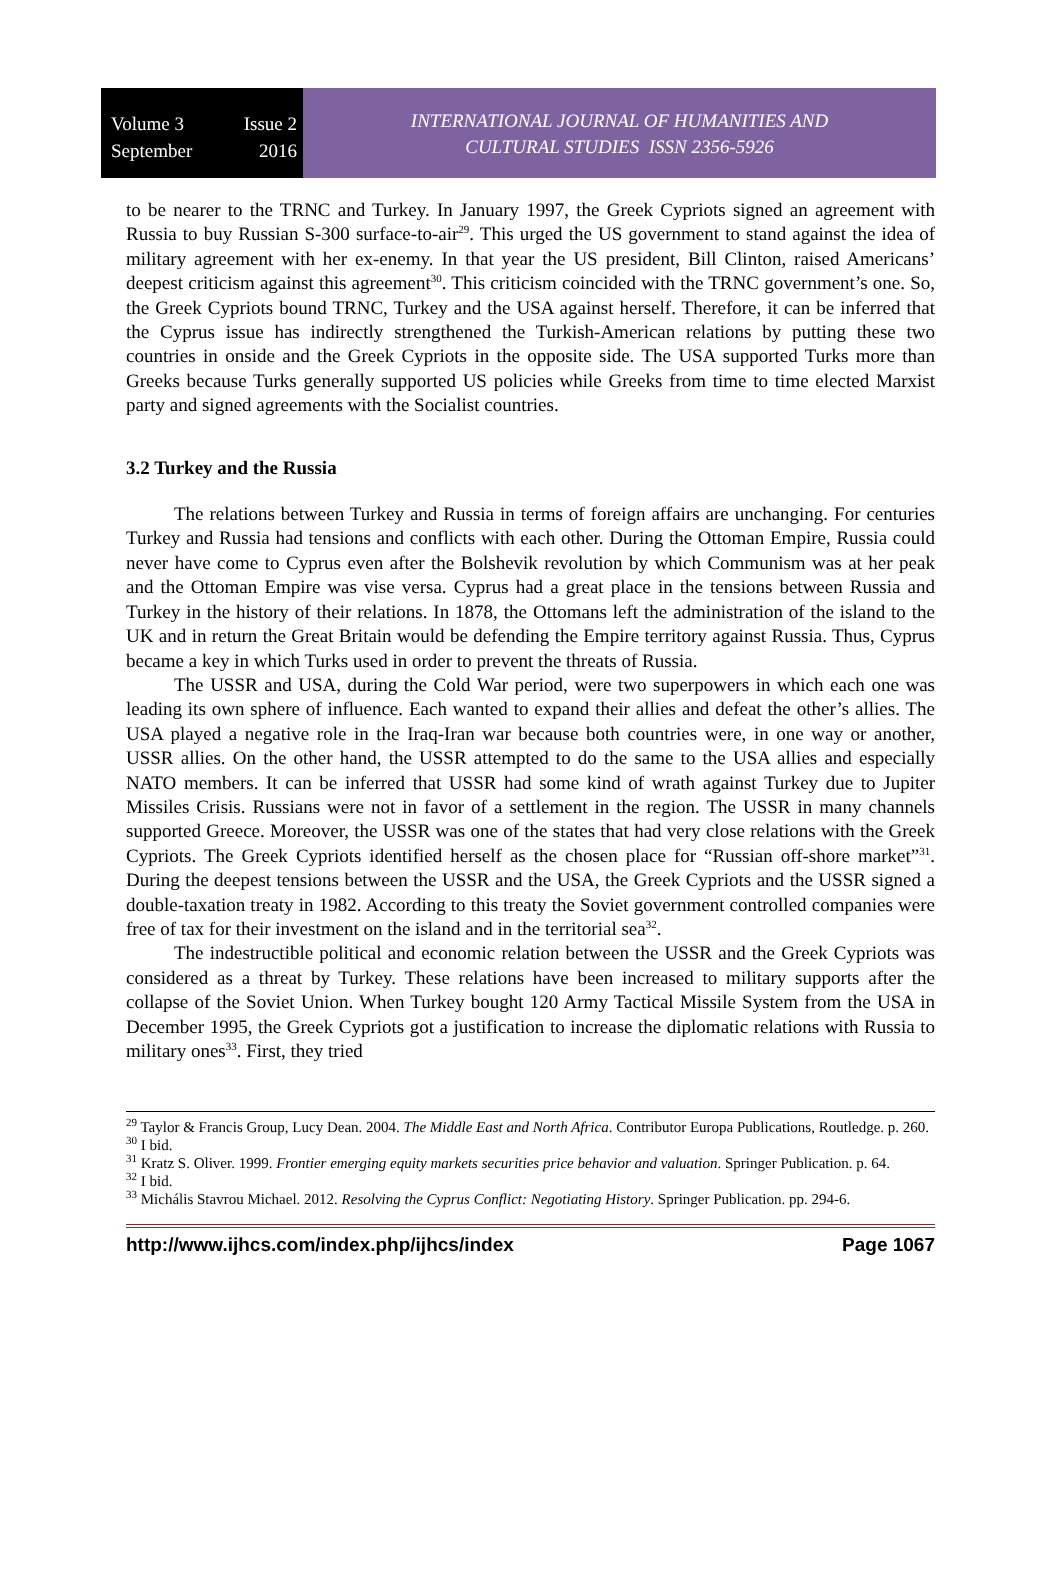Volume 3 Issue 2
September 2016
INTERNATIONAL JOURNAL OF HUMANITIES AND
CULTURAL STUDIES ISSN 2356-5926
to be nearer to the TRNC and Turkey. In January 1997, the Greek Cypriots signed an agreement with Russia to buy Russian S-300 surface-to-air<sup>29</sup>. This urged the US government to stand against the idea of military agreement with her ex-enemy. In that year the US president, Bill Clinton, raised Americans’ deepest criticism against this agreement<sup>30</sup>. This criticism coincided with the TRNC government’s one. So, the Greek Cypriots bound TRNC, Turkey and the USA against herself. Therefore, it can be inferred that the Cyprus issue has indirectly strengthened the Turkish-American relations by putting these two countries in onside and the Greek Cypriots in the opposite side. The USA supported Turks more than Greeks because Turks generally supported US policies while Greeks from time to time elected Marxist party and signed agreements with the Socialist countries.
3.2 Turkey and the Russia
The relations between Turkey and Russia in terms of foreign affairs are unchanging. For centuries Turkey and Russia had tensions and conflicts with each other. During the Ottoman Empire, Russia could never have come to Cyprus even after the Bolshevik revolution by which Communism was at her peak and the Ottoman Empire was vise versa. Cyprus had a great place in the tensions between Russia and Turkey in the history of their relations. In 1878, the Ottomans left the administration of the island to the UK and in return the Great Britain would be defending the Empire territory against Russia. Thus, Cyprus became a key in which Turks used in order to prevent the threats of Russia.
The USSR and USA, during the Cold War period, were two superpowers in which each one was leading its own sphere of influence. Each wanted to expand their allies and defeat the other’s allies. The USA played a negative role in the Iraq-Iran war because both countries were, in one way or another, USSR allies. On the other hand, the USSR attempted to do the same to the USA allies and especially NATO members. It can be inferred that USSR had some kind of wrath against Turkey due to Jupiter Missiles Crisis. Russians were not in favor of a settlement in the region. The USSR in many channels supported Greece. Moreover, the USSR was one of the states that had very close relations with the Greek Cypriots. The Greek Cypriots identified herself as the chosen place for “Russian off-shore market”<sup>31</sup>. During the deepest tensions between the USSR and the USA, the Greek Cypriots and the USSR signed a double-taxation treaty in 1982. According to this treaty the Soviet government controlled companies were free of tax for their investment on the island and in the territorial sea<sup>32</sup>.
The indestructible political and economic relation between the USSR and the Greek Cypriots was considered as a threat by Turkey. These relations have been increased to military supports after the collapse of the Soviet Union. When Turkey bought 120 Army Tactical Missile System from the USA in December 1995, the Greek Cypriots got a justification to increase the diplomatic relations with Russia to military ones<sup>33</sup>. First, they tried
<sup>29</sup> Taylor & Francis Group, Lucy Dean. 2004. The Middle East and North Africa. Contributor Europa Publications, Routledge. p. 260.
<sup>30</sup> I bid.
<sup>31</sup> Kratz S. Oliver. 1999. Frontier emerging equity markets securities price behavior and valuation. Springer Publication. p. 64.
<sup>32</sup> I bid.
<sup>33</sup> Michális Stavrou Michael. 2012. Resolving the Cyprus Conflict: Negotiating History. Springer Publication. pp. 294-6.
http://www.ijhcs.com/index.php/ijhcs/index Page 1067